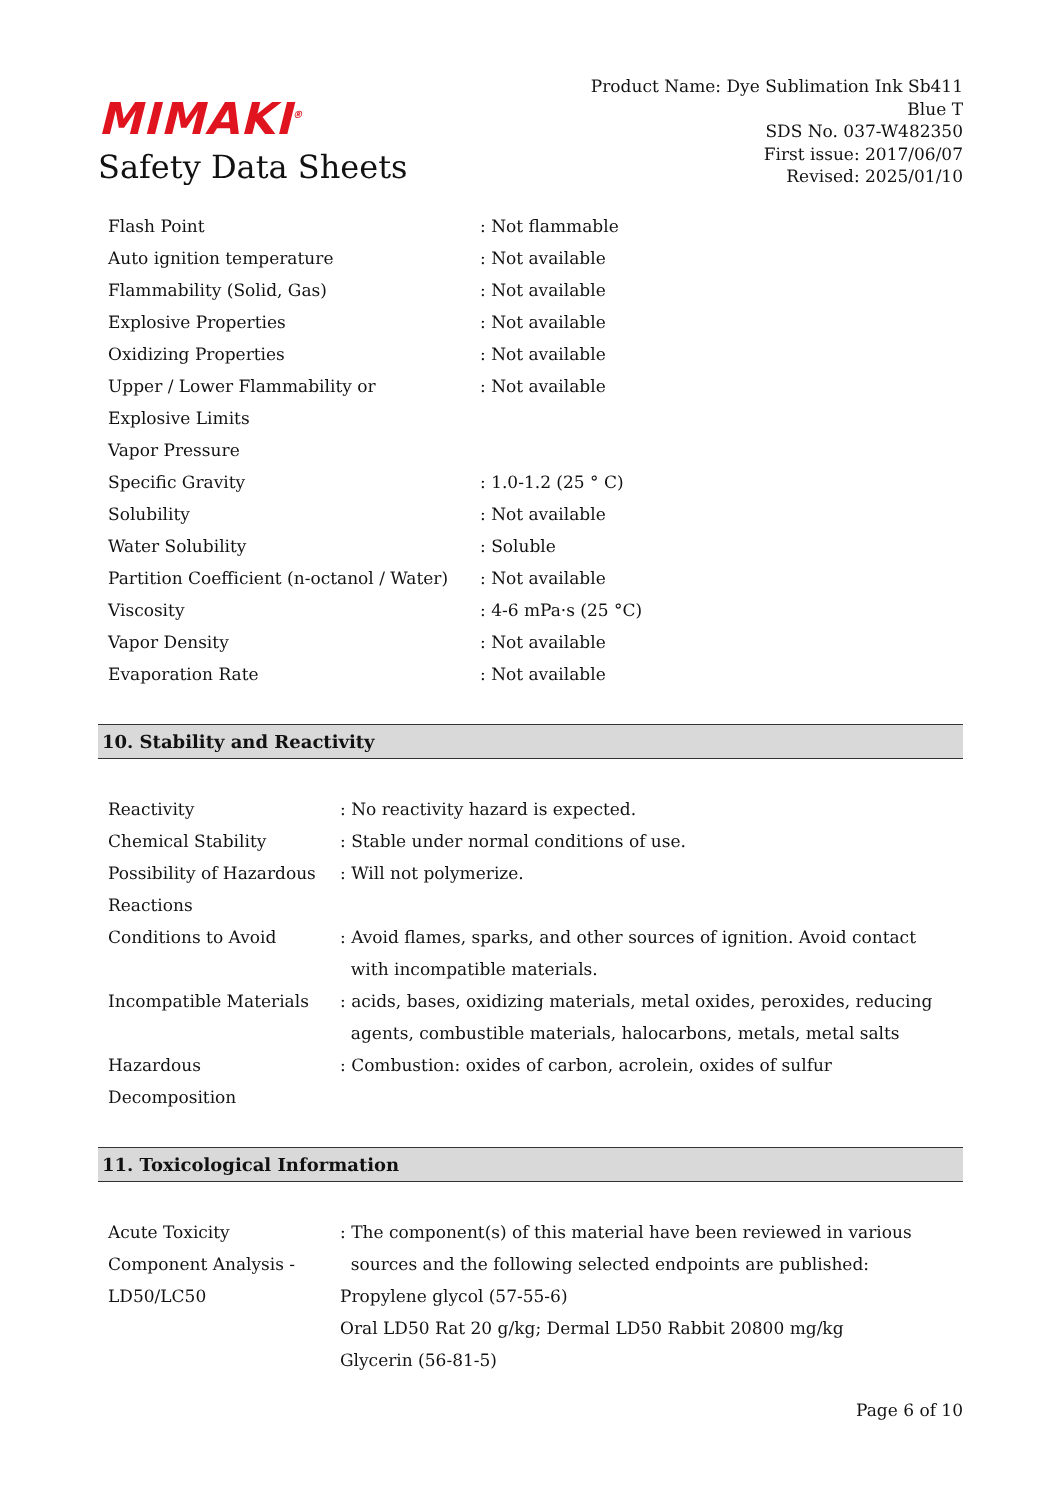MIMAKI<sup>®</sup>
Safety Data Sheets
Product Name: Dye Sublimation Ink Sb411
Blue T
SDS No. 037-W482350
First issue: 2017/06/07
Revised: 2025/01/10
| Flash Point | : Not flammable |
| Auto ignition temperature | : Not available |
| Flammability (Solid, Gas) | : Not available |
| Explosive Properties | : Not available |
| Oxidizing Properties | : Not available |
| Upper / Lower Flammability or Explosive Limits | : Not available |
| Vapor Pressure | |
| Specific Gravity | : 1.0-1.2 (25 ° C) |
| Solubility | : Not available |
| Water Solubility | : Soluble |
| Partition Coefficient (n-octanol / Water) | : Not available |
| Viscosity | : 4-6 mPa·s (25 °C) |
| Vapor Density | : Not available |
| Evaporation Rate | : Not available |
10. Stability and Reactivity
| Reactivity | : No reactivity hazard is expected. |
| Chemical Stability | : Stable under normal conditions of use. |
| Possibility of Hazardous Reactions | : Will not polymerize. |
| Conditions to Avoid | : Avoid flames, sparks, and other sources of ignition. Avoid contact with incompatible materials. |
| Incompatible Materials | : acids, bases, oxidizing materials, metal oxides, peroxides, reducing agents, combustible materials, halocarbons, metals, metal salts |
| Hazardous Decomposition | : Combustion: oxides of carbon, acrolein, oxides of sulfur |
11. Toxicological Information
| Acute Toxicity Component Analysis - LD50/LC50 | : The component(s) of this material have been reviewed in various sources and the following selected endpoints are published: Propylene glycol (57-55-6) Oral LD50 Rat 20 g/kg; Dermal LD50 Rabbit 20800 mg/kg Glycerin (56-81-5) |
Page 6 of 10